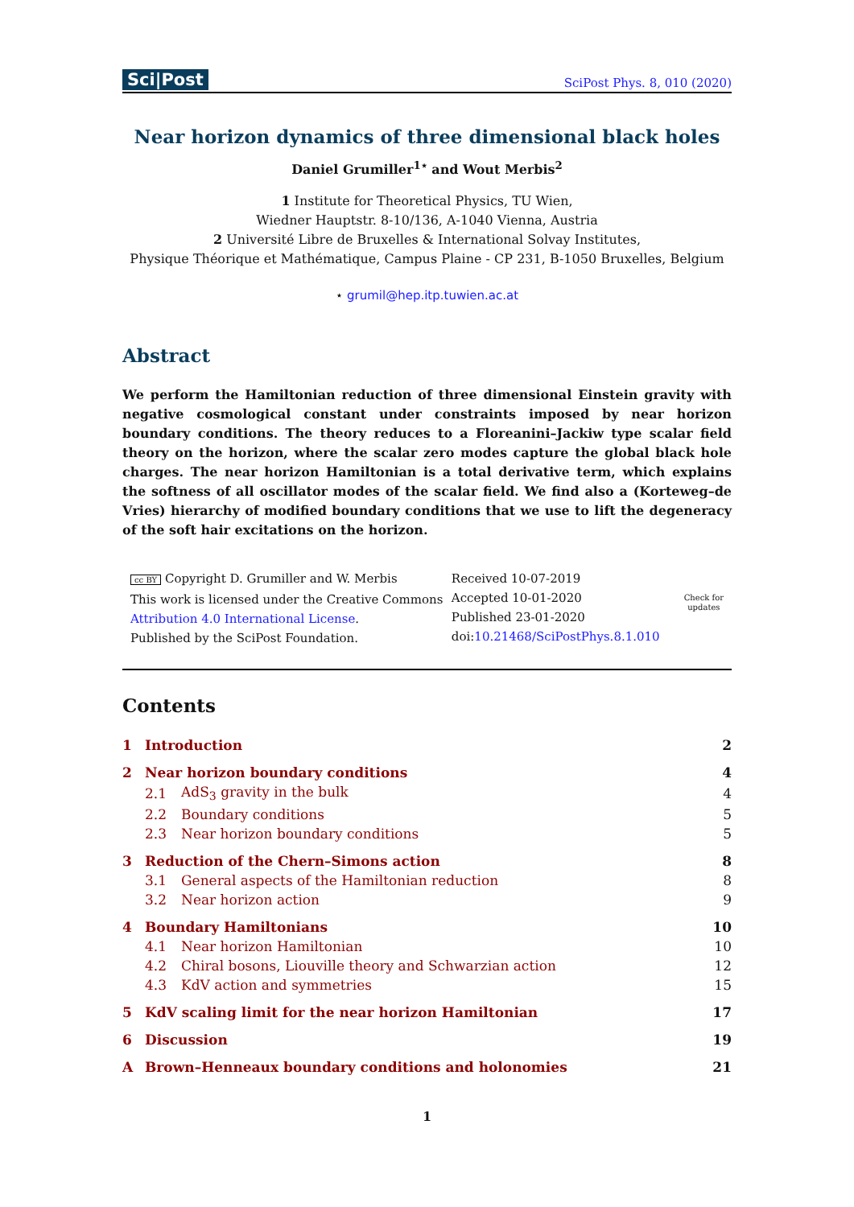Sci|Post SciPost Phys. 8, 010 (2020)
Near horizon dynamics of three dimensional black holes
Daniel Grumiller<sup>1⋆</sup> and Wout Merbis<sup>2</sup>
1 Institute for Theoretical Physics, TU Wien,
Wiedner Hauptstr. 8-10/136, A-1040 Vienna, Austria
2 Université Libre de Bruxelles & International Solvay Institutes,
Physique Théorique et Mathématique, Campus Plaine - CP 231, B-1050 Bruxelles, Belgium
⋆ grumil@hep.itp.tuwien.ac.at
Abstract
We perform the Hamiltonian reduction of three dimensional Einstein gravity with negative cosmological constant under constraints imposed by near horizon boundary conditions. The theory reduces to a Floreanini–Jackiw type scalar field theory on the horizon, where the scalar zero modes capture the global black hole charges. The near horizon Hamiltonian is a total derivative term, which explains the softness of all oscillator modes of the scalar field. We find also a (Korteweg–de Vries) hierarchy of modified boundary conditions that we use to lift the degeneracy of the soft hair excitations on the horizon.
cc BY Copyright D. Grumiller and W. Merbis
This work is licensed under the Creative Commons
Attribution 4.0 International License.
Published by the SciPost Foundation.
Received 10-07-2019
Accepted 10-01-2020
Published 23-01-2020
doi:10.21468/SciPostPhys.8.1.010
Check for
updates
Contents
| 1 | Introduction | | 2 |
| 2 | Near horizon boundary conditions | | 4 |
| | 2.1 | AdS<sub>3</sub> gravity in the bulk | 4 |
| | 2.2 | Boundary conditions | 5 |
| | 2.3 | Near horizon boundary conditions | 5 |
| 3 | Reduction of the Chern–Simons action | | 8 |
| | 3.1 | General aspects of the Hamiltonian reduction | 8 |
| | 3.2 | Near horizon action | 9 |
| 4 | Boundary Hamiltonians | | 10 |
| | 4.1 | Near horizon Hamiltonian | 10 |
| | 4.2 | Chiral bosons, Liouville theory and Schwarzian action | 12 |
| | 4.3 | KdV action and symmetries | 15 |
| 5 | KdV scaling limit for the near horizon Hamiltonian | | 17 |
| 6 | Discussion | | 19 |
| A | Brown–Henneaux boundary conditions and holonomies | | 21 |
1